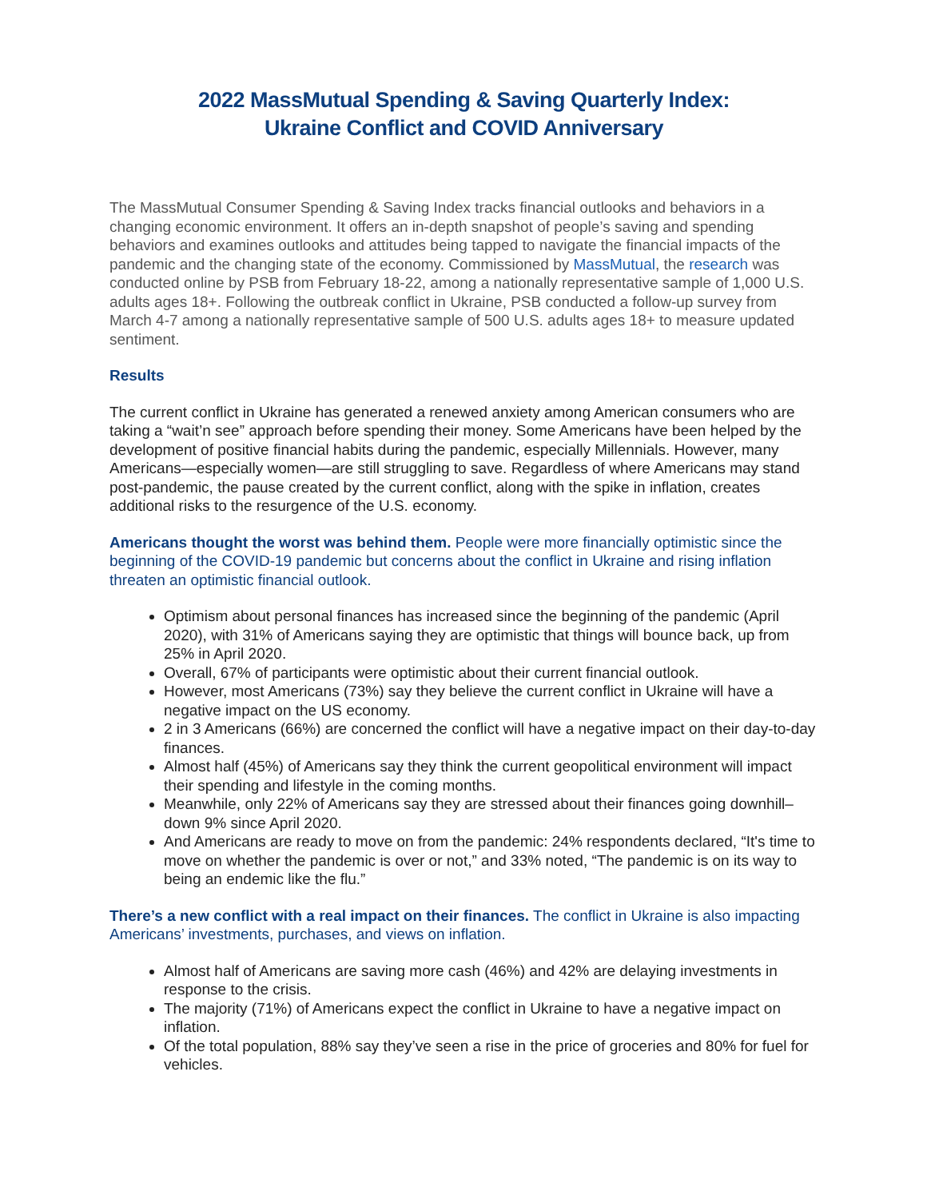2022 MassMutual Spending & Saving Quarterly Index:
Ukraine Conflict and COVID Anniversary
The MassMutual Consumer Spending & Saving Index tracks financial outlooks and behaviors in a changing economic environment. It offers an in-depth snapshot of people’s saving and spending behaviors and examines outlooks and attitudes being tapped to navigate the financial impacts of the pandemic and the changing state of the economy. Commissioned by MassMutual, the research was conducted online by PSB from February 18-22, among a nationally representative sample of 1,000 U.S. adults ages 18+. Following the outbreak conflict in Ukraine, PSB conducted a follow-up survey from March 4-7 among a nationally representative sample of 500 U.S. adults ages 18+ to measure updated sentiment.
Results
The current conflict in Ukraine has generated a renewed anxiety among American consumers who are taking a “wait’n see” approach before spending their money. Some Americans have been helped by the development of positive financial habits during the pandemic, especially Millennials. However, many Americans—especially women—are still struggling to save. Regardless of where Americans may stand post-pandemic, the pause created by the current conflict, along with the spike in inflation, creates additional risks to the resurgence of the U.S. economy.
Americans thought the worst was behind them. People were more financially optimistic since the beginning of the COVID-19 pandemic but concerns about the conflict in Ukraine and rising inflation threaten an optimistic financial outlook.
Optimism about personal finances has increased since the beginning of the pandemic (April 2020), with 31% of Americans saying they are optimistic that things will bounce back, up from 25% in April 2020.
Overall, 67% of participants were optimistic about their current financial outlook.
However, most Americans (73%) say they believe the current conflict in Ukraine will have a negative impact on the US economy.
2 in 3 Americans (66%) are concerned the conflict will have a negative impact on their day-to-day finances.
Almost half (45%) of Americans say they think the current geopolitical environment will impact their spending and lifestyle in the coming months.
Meanwhile, only 22% of Americans say they are stressed about their finances going downhill– down 9% since April 2020.
And Americans are ready to move on from the pandemic: 24% respondents declared, “It's time to move on whether the pandemic is over or not,” and 33% noted, “The pandemic is on its way to being an endemic like the flu.”
There’s a new conflict with a real impact on their finances. The conflict in Ukraine is also impacting Americans’ investments, purchases, and views on inflation.
Almost half of Americans are saving more cash (46%) and 42% are delaying investments in response to the crisis.
The majority (71%) of Americans expect the conflict in Ukraine to have a negative impact on inflation.
Of the total population, 88% say they’ve seen a rise in the price of groceries and 80% for fuel for vehicles.